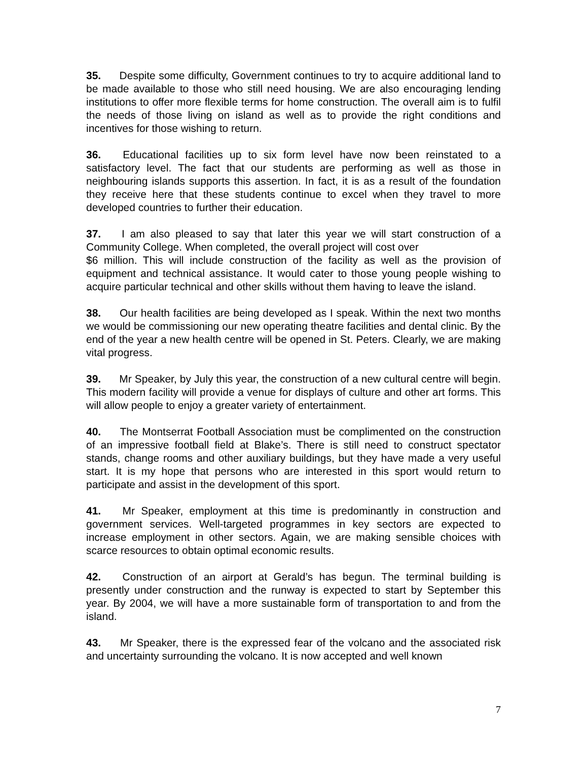35. Despite some difficulty, Government continues to try to acquire additional land to be made available to those who still need housing. We are also encouraging lending institutions to offer more flexible terms for home construction. The overall aim is to fulfil the needs of those living on island as well as to provide the right conditions and incentives for those wishing to return.
36. Educational facilities up to six form level have now been reinstated to a satisfactory level. The fact that our students are performing as well as those in neighbouring islands supports this assertion. In fact, it is as a result of the foundation they receive here that these students continue to excel when they travel to more developed countries to further their education.
37. I am also pleased to say that later this year we will start construction of a Community College. When completed, the overall project will cost over
$6 million. This will include construction of the facility as well as the provision of equipment and technical assistance. It would cater to those young people wishing to acquire particular technical and other skills without them having to leave the island.
38. Our health facilities are being developed as I speak. Within the next two months we would be commissioning our new operating theatre facilities and dental clinic. By the end of the year a new health centre will be opened in St. Peters. Clearly, we are making vital progress.
39. Mr Speaker, by July this year, the construction of a new cultural centre will begin. This modern facility will provide a venue for displays of culture and other art forms. This will allow people to enjoy a greater variety of entertainment.
40. The Montserrat Football Association must be complimented on the construction of an impressive football field at Blake’s. There is still need to construct spectator stands, change rooms and other auxiliary buildings, but they have made a very useful start. It is my hope that persons who are interested in this sport would return to participate and assist in the development of this sport.
41. Mr Speaker, employment at this time is predominantly in construction and government services. Well-targeted programmes in key sectors are expected to increase employment in other sectors. Again, we are making sensible choices with scarce resources to obtain optimal economic results.
42. Construction of an airport at Gerald’s has begun. The terminal building is presently under construction and the runway is expected to start by September this year. By 2004, we will have a more sustainable form of transportation to and from the island.
43. Mr Speaker, there is the expressed fear of the volcano and the associated risk and uncertainty surrounding the volcano. It is now accepted and well known
7